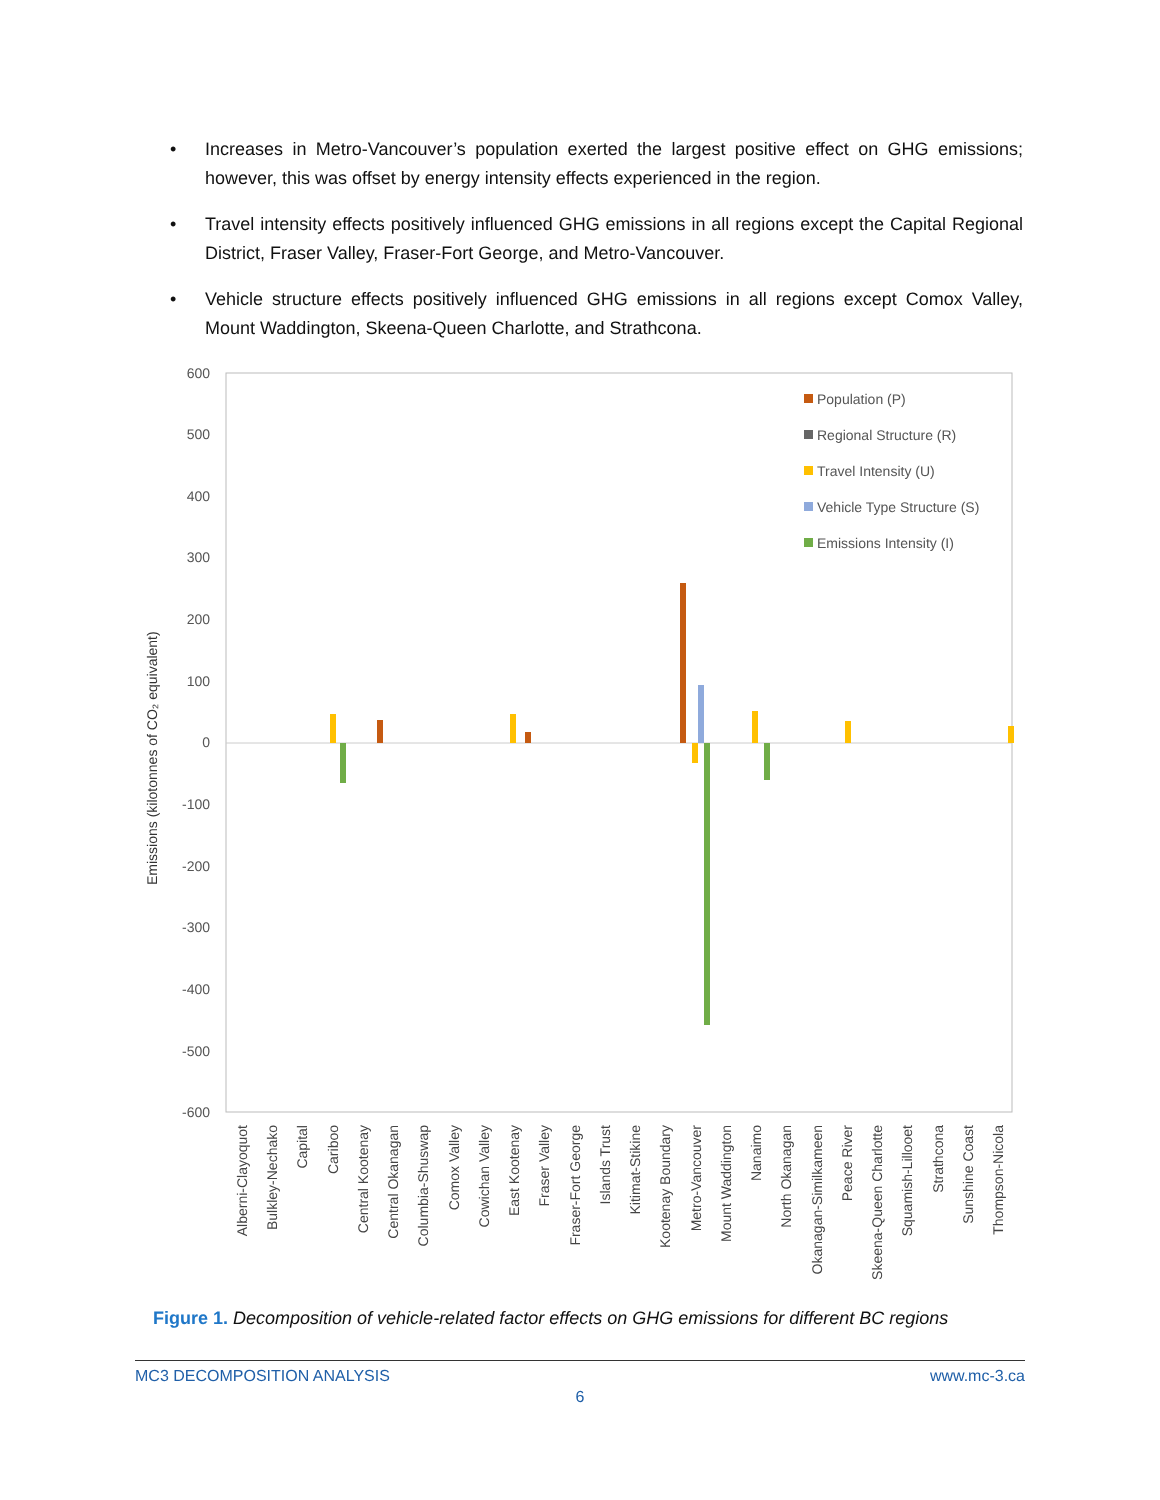• Increases in Metro-Vancouver’s population exerted the largest positive effect on GHG emissions; however, this was offset by energy intensity effects experienced in the region.
• Travel intensity effects positively influenced GHG emissions in all regions except the Capital Regional District, Fraser Valley, Fraser-Fort George, and Metro-Vancouver.
• Vehicle structure effects positively influenced GHG emissions in all regions except Comox Valley, Mount Waddington, Skeena-Queen Charlotte, and Strathcona.
600
500
400
300
200
100
0
-100
-200
-300
-400
-500
-600
Emissions (kilotonnes of CO₂ equivalent)
Population (P)
Regional Structure (R)
Travel Intensity (U)
Vehicle Type Structure (S)
Emissions Intensity (I)
Alberni-Clayoquot
Bulkley-Nechako
Capital
Cariboo
Central Kootenay
Central Okanagan
Columbia-Shuswap
Comox Valley
Cowichan Valley
East Kootenay
Fraser Valley
Fraser-Fort George
Islands Trust
Kitimat-Stikine
Kootenay Boundary
Metro-Vancouver
Mount Waddington
Nanaimo
North Okanagan
Okanagan-Similkameen
Peace River
Skeena-Queen Charlotte
Squamish-Lillooet
Strathcona
Sunshine Coast
Thompson-Nicola
Figure 1. Decomposition of vehicle-related factor effects on GHG emissions for different BC regions
MC3 DECOMPOSITION ANALYSIS www.mc-3.ca
6